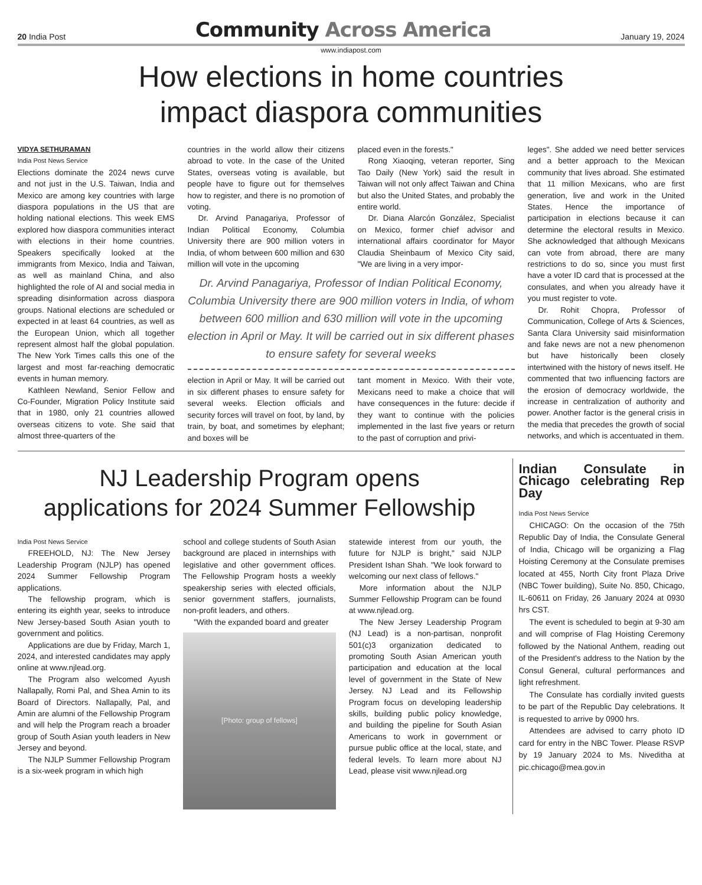20 India Post
Community Across America
January 19, 2024
www.indiapost.com
How elections in home countries
impact diaspora communities
VIDYA SETHURAMAN
India Post News Service
Elections dominate the 2024 news curve and not just in the U.S. Taiwan, India and Mexico are among key countries with large diaspora populations in the US that are holding national elections. This week EMS explored how diaspora communities interact with elections in their home countries. Speakers specifically looked at the immigrants from Mexico, India and Taiwan, as well as mainland China, and also highlighted the role of AI and social media in spreading disinformation across diaspora groups. National elections are scheduled or expected in at least 64 countries, as well as the European Union, which all together represent almost half the global population. The New York Times calls this one of the largest and most far-reaching democratic events in human memory.
Kathleen Newland, Senior Fellow and Co-Founder, Migration Policy Institute said that in 1980, only 21 countries allowed overseas citizens to vote. She said that almost three-quarters of the
countries in the world allow their citizens abroad to vote. In the case of the United States, overseas voting is available, but people have to figure out for themselves how to register, and there is no promotion of voting.
Dr. Arvind Panagariya, Professor of Indian Political Economy, Columbia University there are 900 million voters in India, of whom between 600 million and 630 million will vote in the upcoming
placed even in the forests."
Rong Xiaoqing, veteran reporter, Sing Tao Daily (New York) said the result in Taiwan will not only affect Taiwan and China but also the United States, and probably the entire world.
Dr. Diana Alarcón González, Specialist on Mexico, former chief advisor and international affairs coordinator for Mayor Claudia Sheinbaum of Mexico City said, "We are living in a very impor-
Dr. Arvind Panagariya, Professor of Indian Political Economy, Columbia University there are 900 million voters in India, of whom between 600 million and 630 million will vote in the upcoming election in April or May. It will be carried out in six different phases to ensure safety for several weeks
election in April or May. It will be carried out in six different phases to ensure safety for several weeks. Election officials and security forces will travel on foot, by land, by train, by boat, and sometimes by elephant; and boxes will be
tant moment in Mexico. With their vote, Mexicans need to make a choice that will have consequences in the future: decide if they want to continue with the policies implemented in the last five years or return to the past of corruption and privi-
leges". She added we need better services and a better approach to the Mexican community that lives abroad. She estimated that 11 million Mexicans, who are first generation, live and work in the United States. Hence the importance of participation in elections because it can determine the electoral results in Mexico. She acknowledged that although Mexicans can vote from abroad, there are many restrictions to do so, since you must first have a voter ID card that is processed at the consulates, and when you already have it you must register to vote.
Dr. Rohit Chopra, Professor of Communication, College of Arts & Sciences, Santa Clara University said misinformation and fake news are not a new phenomenon but have historically been closely intertwined with the history of news itself. He commented that two influencing factors are the erosion of democracy worldwide, the increase in centralization of authority and power. Another factor is the general crisis in the media that precedes the growth of social networks, and which is accentuated in them.
NJ Leadership Program opens
applications for 2024 Summer Fellowship
India Post News Service
FREEHOLD, NJ: The New Jersey Leadership Program (NJLP) has opened 2024 Summer Fellowship Program applications.
The fellowship program, which is entering its eighth year, seeks to introduce New Jersey-based South Asian youth to government and politics.
Applications are due by Friday, March 1, 2024, and interested candidates may apply online at www.njlead.org.
The Program also welcomed Ayush Nallapally, Romi Pal, and Shea Amin to its Board of Directors. Nallapally, Pal, and Amin are alumni of the Fellowship Program and will help the Program reach a broader group of South Asian youth leaders in New Jersey and beyond.
The NJLP Summer Fellowship Program is a six-week program in which high
school and college students of South Asian background are placed in internships with legislative and other government offices. The Fellowship Program hosts a weekly speakership series with elected officials, senior government staffers, journalists, non-profit leaders, and others.
"With the expanded board and greater
[Photo: group of fellows]
statewide interest from our youth, the future for NJLP is bright," said NJLP President Ishan Shah. "We look forward to welcoming our next class of fellows."
More information about the NJLP Summer Fellowship Program can be found at www.njlead.org.
The New Jersey Leadership Program (NJ Lead) is a non-partisan, nonprofit 501(c)3 organization dedicated to promoting South Asian American youth participation and education at the local level of government in the State of New Jersey. NJ Lead and its Fellowship Program focus on developing leadership skills, building public policy knowledge, and building the pipeline for South Asian Americans to work in government or pursue public office at the local, state, and federal levels. To learn more about NJ Lead, please visit www.njlead.org
Indian Consulate in Chicago celebrating Rep Day
India Post News Service
CHICAGO: On the occasion of the 75th Republic Day of India, the Consulate General of India, Chicago will be organizing a Flag Hoisting Ceremony at the Consulate premises located at 455, North City front Plaza Drive (NBC Tower building), Suite No. 850, Chicago, IL-60611 on Friday, 26 January 2024 at 0930 hrs CST.
The event is scheduled to begin at 9-30 am and will comprise of Flag Hoisting Ceremony followed by the National Anthem, reading out of the President's address to the Nation by the Consul General, cultural performances and light refreshment.
The Consulate has cordially invited guests to be part of the Republic Day celebrations. It is requested to arrive by 0900 hrs.
Attendees are advised to carry photo ID card for entry in the NBC Tower. Please RSVP by 19 January 2024 to Ms. Niveditha at pic.chicago@mea.gov.in